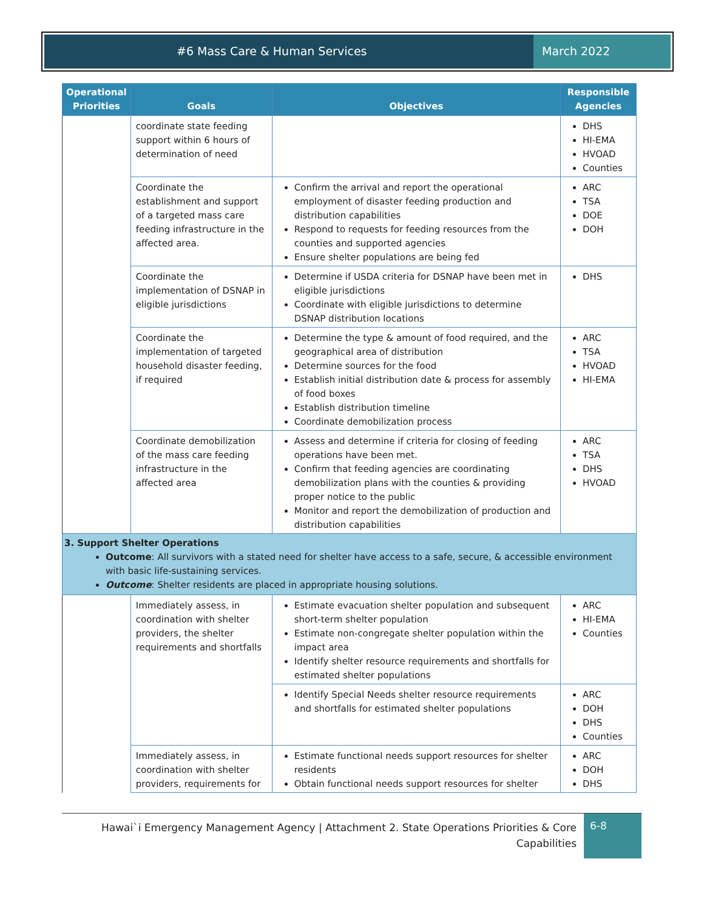#6 Mass Care & Human Services March 2022
| Operational Priorities | Goals | Objectives | Responsible Agencies |
| --- | --- | --- | --- |
| | coordinate state feeding support within 6 hours of determination of need | | DHS HI-EMA HVOAD Counties |
| | Coordinate the establishment and support of a targeted mass care feeding infrastructure in the affected area. | Confirm the arrival and report the operational employment of disaster feeding production and distribution capabilities Respond to requests for feeding resources from the counties and supported agencies Ensure shelter populations are being fed | ARC TSA DOE DOH |
| | Coordinate the implementation of DSNAP in eligible jurisdictions | Determine if USDA criteria for DSNAP have been met in eligible jurisdictions Coordinate with eligible jurisdictions to determine DSNAP distribution locations | DHS |
| | Coordinate the implementation of targeted household disaster feeding, if required | Determine the type & amount of food required, and the geographical area of distribution Determine sources for the food Establish initial distribution date & process for assembly of food boxes Establish distribution timeline Coordinate demobilization process | ARC TSA HVOAD HI-EMA |
| | Coordinate demobilization of the mass care feeding infrastructure in the affected area | Assess and determine if criteria for closing of feeding operations have been met. Confirm that feeding agencies are coordinating demobilization plans with the counties & providing proper notice to the public Monitor and report the demobilization of production and distribution capabilities | ARC TSA DHS HVOAD |
| 3. Support Shelter Operations Outcome : All survivors with a stated need for shelter have access to a safe, secure, & accessible environment with basic life-sustaining services. Outcome : Shelter residents are placed in appropriate housing solutions. | | | |
| | Immediately assess, in coordination with shelter providers, the shelter requirements and shortfalls | Estimate evacuation shelter population and subsequent short-term shelter population Estimate non-congregate shelter population within the impact area Identify shelter resource requirements and shortfalls for estimated shelter populations | ARC HI-EMA Counties |
| | | Identify Special Needs shelter resource requirements and shortfalls for estimated shelter populations | ARC DOH DHS Counties |
| | Immediately assess, in coordination with shelter providers, requirements for | Estimate functional needs support resources for shelter residents Obtain functional needs support resources for shelter | ARC DOH DHS |
Hawai`i Emergency Management Agency | Attachment 2. State Operations Priorities & Core Capabilities
6-8